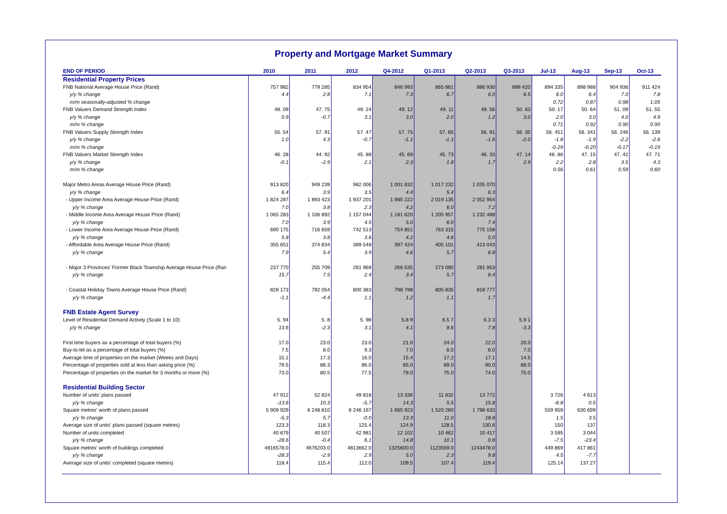Property and Mortgage Market Summary
| END OF PERIOD | 2010 | 2011 | 2012 | Q4-2012 | Q1-2013 | Q2-2013 | Q3-2013 | Jul-13 | Aug-13 | Sep-13 | Oct-13 |
| --- | --- | --- | --- | --- | --- | --- | --- | --- | --- | --- | --- |
| Residential Property Prices | | | | | | | | | | | |
| FNB National Average House Price (Rand) | 757 982 | 779 285 | 834 954 | 846 993 | 865 861 | 886 930 | 899 420 | 894 335 | 898 988 | 904 936 | 911 424 |
| y/y % change | 4.4 | 2.8 | 7.1 | 7.3 | 6.7 | 6.0 | 6.5 | 6.0 | 6.4 | 7.0 | 7.8 |
| m/m seasonally-adjusted % change | | | | | | | | 0.72 | 0.87 | 0.98 | 1.05 |
| FNB Valuers Demand Strength Index | 48. 09 | 47. 75 | 49. 24 | 49. 12 | 49. 11 | 49. 56 | 50. 63 | 50. 17 | 50. 64 | 51. 09 | 51. 55 |
| y/y % change | 0.9 | -0.7 | 3.1 | 3.0 | 2.0 | 1.2 | 3.0 | 2.0 | 3.0 | 4.0 | 4.9 |
| m/m % change | | | | | | | | 0.71 | 0.92 | 0.90 | 0.90 |
| FNB Valuers Supply Strength Index | 55. 54 | 57. 91 | 57. 47 | 57. 75 | 57. 65 | 56. 91 | 56. 35 | 56. 451 | 56. 341 | 56. 246 | 56. 139 |
| y/y % change | 1.0 | 4.3 | -0.7 | -1.1 | -1.1 | -1.6 | -2.0 | -1.8 | -1.9 | -2.2 | -2.6 |
| m/m % change | | | | | | | | -0.29 | -0.20 | -0.17 | -0.19 |
| FNB Valuers Market Strength Index | 46. 28 | 44. 92 | 45. 88 | 45. 69 | 45. 73 | 46. 33 | 47. 14 | 46. 86 | 47. 15 | 47. 42 | 47. 71 |
| y/y % change | -0.1 | -2.9 | 2.1 | 2.3 | 1.8 | 1.7 | 2.9 | 2.2 | 2.8 | 3.5 | 4.3 |
| m/m % change | | | | | | | | 0.56 | 0.61 | 0.59 | 0.60 |
| Major Metro Areas Average House Price (Rand) | 913 820 | 949 239 | 982 006 | 1 001 832 | 1 017 232 | 1 035 070 | | | | | |
| y/y % change | 6.4 | 3.9 | 3.5 | 4.4 | 5.4 | 6.3 | | | | | |
| - Upper Income Area Average House Price (Rand) | 1 824 287 | 1 893 423 | 1 937 201 | 1 985 222 | 2 019 135 | 2 052 954 | | | | | |
| y/y % change | 7.0 | 3.8 | 2.3 | 4.2 | 6.0 | 7.2 | | | | | |
| - Middle Income Area Average House Price (Rand) | 1 065 283 | 1 106 892 | 1 157 044 | 1 181 620 | 1 205 957 | 1 232 488 | | | | | |
| y/y % change | 7.0 | 3.9 | 4.5 | 5.0 | 6.0 | 7.4 | | | | | |
| - Lower Income Area Average House Price (Rand) | 690 175 | 716 659 | 742 513 | 754 851 | 763 315 | 775 158 | | | | | |
| y/y % change | 5.8 | 3.8 | 3.6 | 4.2 | 4.6 | 5.0 | | | | | |
| - Affordable Area Average House Price (Rand) | 355 651 | 374 834 | 389 548 | 397 424 | 405 101 | 413 043 | | | | | |
| y/y % change | 7.9 | 5.4 | 3.9 | 4.6 | 5.7 | 6.8 | | | | | |
| - Major 3 Provinces' Former Black Township Average House Price (Ran | 237 770 | 255 709 | 261 969 | 266 535 | 273 090 | 281 953 | | | | | |
| y/y % change | 15.7 | 7.5 | 2.4 | 3.4 | 5.7 | 8.4 | | | | | |
| - Coastal Holiday Towns Average House Price (Rand) | 828 173 | 792 054 | 800 383 | 798 798 | 805 835 | 818 777 | | | | | |
| y/y % change | -1.1 | -4.4 | 1.1 | 1.2 | 1.1 | 1.7 | | | | | |
| FNB Estate Agent Survey | | | | | | | | | | | |
| Level of Residential Demand Activity (Scale 1 to 10) | 5. 94 | 5. 8 | 5. 98 | 5.8 9 | 6.5 7 | 6.3 3 | 5.9 1 | | | | |
| y/y % change | 13.6 | -2.3 | 3.1 | 4.1 | 8.6 | 7.8 | -3.3 | | | | |
| First time buyers as a percentage of total buyers (%) | 17.0 | 23.0 | 23.0 | 21.0 | 24.0 | 22.0 | 20.0 | | | | |
| Buy-to-let as a percentage of total buyers (%) | 7.5 | 8.0 | 9.3 | 7.0 | 8.0 | 8.0 | 7.0 | | | | |
| Average time of properties on the market (Weeks and Days) | 15.1 | 17.3 | 16.0 | 15.4 | 17.2 | 17.1 | 14.5 | | | | |
| Percentage of properties sold at less than asking price (%) | 79.5 | 88.3 | 86.0 | 85.0 | 89.0 | 90.0 | 88.0 | | | | |
| Percentage of properties on the market for 3 months or more (%) | 73.0 | 80.5 | 77.5 | 79.0 | 75.0 | 74.0 | 75.0 | | | | |
| Residential Building Sector | | | | | | | | | | | |
| Number of units' plans passed | 47 912 | 52 824 | 49 818 | 13 336 | 11 832 | 13 772 | | 3 726 | 4 613 | | |
| y/y % change | -13.6 | 10.3 | -5.7 | 14.3 | 5.5 | 15.8 | | -6.8 | 0.5 | | |
| Square metres' worth of plans passed | 5 909 929 | 6 248 810 | 6 246 167 | 1 665 923 | 1 520 260 | 1 798 633 | | 559 959 | 630 699 | | |
| y/y % change | -5.3 | 5.7 | -0.0 | 13.3 | 11.0 | 18.8 | | 1.5 | 3.5 | | |
| Average size of units' plans passed (square metres) | 123.3 | 118.3 | 125.4 | 124.9 | 128.5 | 130.6 | | 150 | 137 | | |
| Number of units completed | 40 679 | 40 507 | 42 981 | 12 102 | 10 462 | 10 417 | | 3 595 | 3 044 | | |
| y/y % change | -28.6 | -0.4 | 6.1 | 14.8 | 10.1 | 0.8 | | -7.5 | -23.4 | | |
| Square metres' worth of buildings completed | 4816578.0 | 4676203.0 | 4813662.0 | 1325600.0 | 1123559.0 | 1243478.0 | | 449 869 | 417 861 | | |
| y/y % change | -28.3 | -2.9 | 2.9 | 5.0 | 2.3 | 9.8 | | 4.5 | -7.7 | | |
| Average size of units' completed (square metres) | 118.4 | 115.4 | 112.0 | 109.5 | 107.4 | 119.4 | | 125.14 | 137.27 | | |